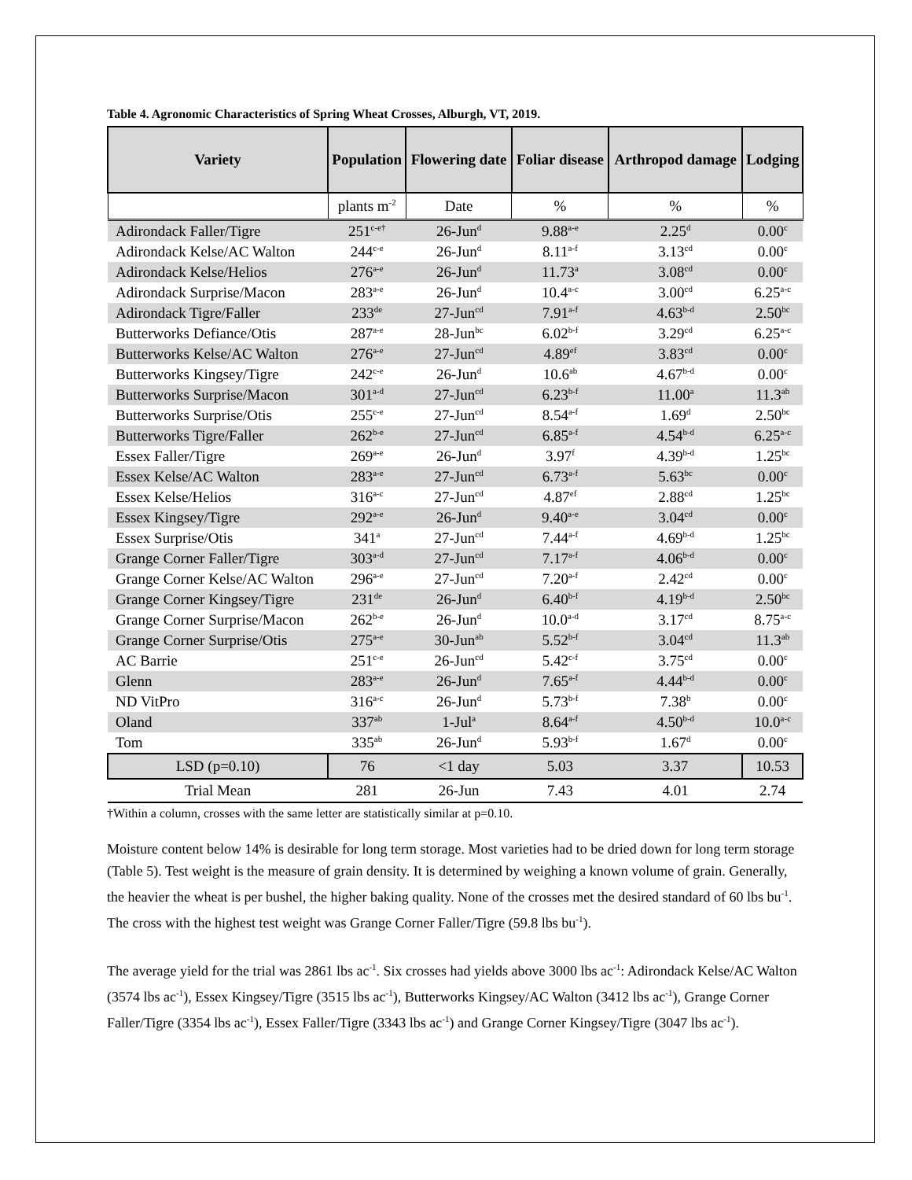Table 4. Agronomic Characteristics of Spring Wheat Crosses, Alburgh, VT, 2019.
| Variety | Population | Flowering date | Foliar disease | Arthropod damage | Lodging |
| --- | --- | --- | --- | --- | --- |
| | plants m<sup>-2</sup> | Date | % | % | % |
| Adirondack Faller/Tigre | 251<sup>c-e†</sup> | 26-Jun<sup>d</sup> | 9.88<sup>a-e</sup> | 2.25<sup>d</sup> | 0.00<sup>c</sup> |
| Adirondack Kelse/AC Walton | 244<sup>c-e</sup> | 26-Jun<sup>d</sup> | 8.11<sup>a-f</sup> | 3.13<sup>cd</sup> | 0.00<sup>c</sup> |
| Adirondack Kelse/Helios | 276<sup>a-e</sup> | 26-Jun<sup>d</sup> | 11.73<sup>a</sup> | 3.08<sup>cd</sup> | 0.00<sup>c</sup> |
| Adirondack Surprise/Macon | 283<sup>a-e</sup> | 26-Jun<sup>d</sup> | 10.4<sup>a-c</sup> | 3.00<sup>cd</sup> | 6.25<sup>a-c</sup> |
| Adirondack Tigre/Faller | 233<sup>de</sup> | 27-Jun<sup>cd</sup> | 7.91<sup>a-f</sup> | 4.63<sup>b-d</sup> | 2.50<sup>bc</sup> |
| Butterworks Defiance/Otis | 287<sup>a-e</sup> | 28-Jun<sup>bc</sup> | 6.02<sup>b-f</sup> | 3.29<sup>cd</sup> | 6.25<sup>a-c</sup> |
| Butterworks Kelse/AC Walton | 276<sup>a-e</sup> | 27-Jun<sup>cd</sup> | 4.89<sup>ef</sup> | 3.83<sup>cd</sup> | 0.00<sup>c</sup> |
| Butterworks Kingsey/Tigre | 242<sup>c-e</sup> | 26-Jun<sup>d</sup> | 10.6<sup>ab</sup> | 4.67<sup>b-d</sup> | 0.00<sup>c</sup> |
| Butterworks Surprise/Macon | 301<sup>a-d</sup> | 27-Jun<sup>cd</sup> | 6.23<sup>b-f</sup> | 11.00<sup>a</sup> | 11.3<sup>ab</sup> |
| Butterworks Surprise/Otis | 255<sup>c-e</sup> | 27-Jun<sup>cd</sup> | 8.54<sup>a-f</sup> | 1.69<sup>d</sup> | 2.50<sup>bc</sup> |
| Butterworks Tigre/Faller | 262<sup>b-e</sup> | 27-Jun<sup>cd</sup> | 6.85<sup>a-f</sup> | 4.54<sup>b-d</sup> | 6.25<sup>a-c</sup> |
| Essex Faller/Tigre | 269<sup>a-e</sup> | 26-Jun<sup>d</sup> | 3.97<sup>f</sup> | 4.39<sup>b-d</sup> | 1.25<sup>bc</sup> |
| Essex Kelse/AC Walton | 283<sup>a-e</sup> | 27-Jun<sup>cd</sup> | 6.73<sup>a-f</sup> | 5.63<sup>bc</sup> | 0.00<sup>c</sup> |
| Essex Kelse/Helios | 316<sup>a-c</sup> | 27-Jun<sup>cd</sup> | 4.87<sup>ef</sup> | 2.88<sup>cd</sup> | 1.25<sup>bc</sup> |
| Essex Kingsey/Tigre | 292<sup>a-e</sup> | 26-Jun<sup>d</sup> | 9.40<sup>a-e</sup> | 3.04<sup>cd</sup> | 0.00<sup>c</sup> |
| Essex Surprise/Otis | 341<sup>a</sup> | 27-Jun<sup>cd</sup> | 7.44<sup>a-f</sup> | 4.69<sup>b-d</sup> | 1.25<sup>bc</sup> |
| Grange Corner Faller/Tigre | 303<sup>a-d</sup> | 27-Jun<sup>cd</sup> | 7.17<sup>a-f</sup> | 4.06<sup>b-d</sup> | 0.00<sup>c</sup> |
| Grange Corner Kelse/AC Walton | 296<sup>a-e</sup> | 27-Jun<sup>cd</sup> | 7.20<sup>a-f</sup> | 2.42<sup>cd</sup> | 0.00<sup>c</sup> |
| Grange Corner Kingsey/Tigre | 231<sup>de</sup> | 26-Jun<sup>d</sup> | 6.40<sup>b-f</sup> | 4.19<sup>b-d</sup> | 2.50<sup>bc</sup> |
| Grange Corner Surprise/Macon | 262<sup>b-e</sup> | 26-Jun<sup>d</sup> | 10.0<sup>a-d</sup> | 3.17<sup>cd</sup> | 8.75<sup>a-c</sup> |
| Grange Corner Surprise/Otis | 275<sup>a-e</sup> | 30-Jun<sup>ab</sup> | 5.52<sup>b-f</sup> | 3.04<sup>cd</sup> | 11.3<sup>ab</sup> |
| AC Barrie | 251<sup>c-e</sup> | 26-Jun<sup>cd</sup> | 5.42<sup>c-f</sup> | 3.75<sup>cd</sup> | 0.00<sup>c</sup> |
| Glenn | 283<sup>a-e</sup> | 26-Jun<sup>d</sup> | 7.65<sup>a-f</sup> | 4.44<sup>b-d</sup> | 0.00<sup>c</sup> |
| ND VitPro | 316<sup>a-c</sup> | 26-Jun<sup>d</sup> | 5.73<sup>b-f</sup> | 7.38<sup>b</sup> | 0.00<sup>c</sup> |
| Oland | 337<sup>ab</sup> | 1-Jul<sup>a</sup> | 8.64<sup>a-f</sup> | 4.50<sup>b-d</sup> | 10.0<sup>a-c</sup> |
| Tom | 335<sup>ab</sup> | 26-Jun<sup>d</sup> | 5.93<sup>b-f</sup> | 1.67<sup>d</sup> | 0.00<sup>c</sup> |
| LSD (p=0.10) | 76 | <1 day | 5.03 | 3.37 | 10.53 |
| Trial Mean | 281 | 26-Jun | 7.43 | 4.01 | 2.74 |
†Within a column, crosses with the same letter are statistically similar at p=0.10.
Moisture content below 14% is desirable for long term storage. Most varieties had to be dried down for long term storage (Table 5). Test weight is the measure of grain density. It is determined by weighing a known volume of grain. Generally, the heavier the wheat is per bushel, the higher baking quality. None of the crosses met the desired standard of 60 lbs bu<sup>-1</sup>. The cross with the highest test weight was Grange Corner Faller/Tigre (59.8 lbs bu<sup>-1</sup>).
The average yield for the trial was 2861 lbs ac<sup>-1</sup>. Six crosses had yields above 3000 lbs ac<sup>-1</sup>: Adirondack Kelse/AC Walton (3574 lbs ac<sup>-1</sup>), Essex Kingsey/Tigre (3515 lbs ac<sup>-1</sup>), Butterworks Kingsey/AC Walton (3412 lbs ac<sup>-1</sup>), Grange Corner Faller/Tigre (3354 lbs ac<sup>-1</sup>), Essex Faller/Tigre (3343 lbs ac<sup>-1</sup>) and Grange Corner Kingsey/Tigre (3047 lbs ac<sup>-1</sup>).